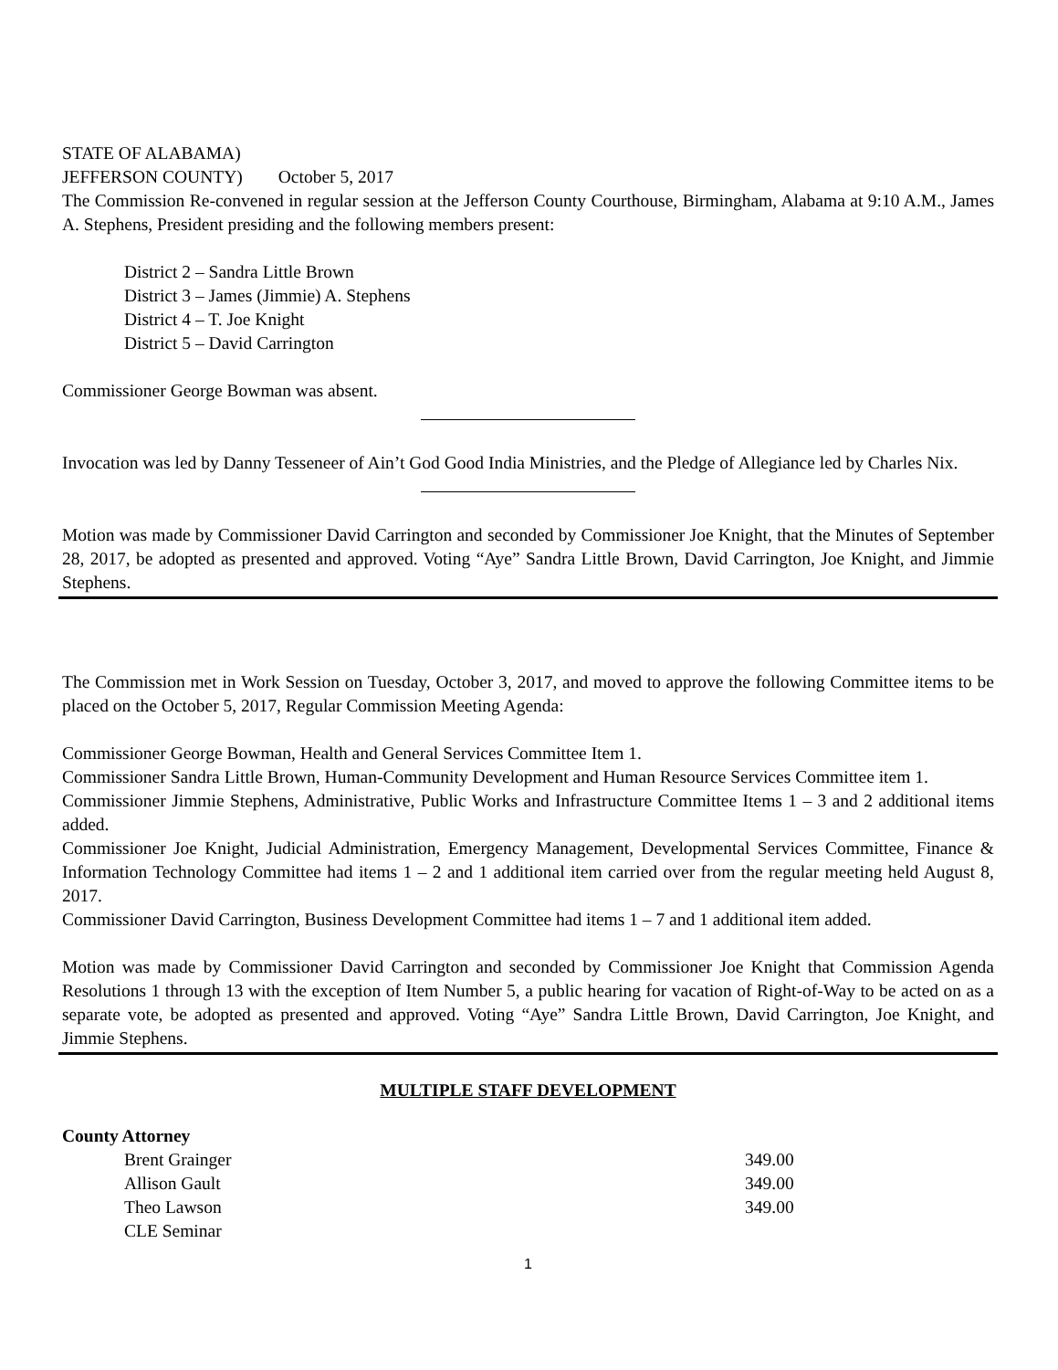STATE OF ALABAMA)
JEFFERSON COUNTY) October 5, 2017
The Commission Re-convened in regular session at the Jefferson County Courthouse, Birmingham, Alabama at 9:10 A.M., James A. Stephens, President presiding and the following members present:
District 2 – Sandra Little Brown
District 3 – James (Jimmie) A. Stephens
District 4 – T. Joe Knight
District 5 – David Carrington
Commissioner George Bowman was absent.
Invocation was led by Danny Tesseneer of Ain’t God Good India Ministries, and the Pledge of Allegiance led by Charles Nix.
Motion was made by Commissioner David Carrington and seconded by Commissioner Joe Knight, that the Minutes of September 28, 2017, be adopted as presented and approved. Voting “Aye” Sandra Little Brown, David Carrington, Joe Knight, and Jimmie Stephens.
The Commission met in Work Session on Tuesday, October 3, 2017, and moved to approve the following Committee items to be placed on the October 5, 2017, Regular Commission Meeting Agenda:
Commissioner George Bowman, Health and General Services Committee Item 1.
Commissioner Sandra Little Brown, Human-Community Development and Human Resource Services Committee item 1.
Commissioner Jimmie Stephens, Administrative, Public Works and Infrastructure Committee Items 1 – 3 and 2 additional items added.
Commissioner Joe Knight, Judicial Administration, Emergency Management, Developmental Services Committee, Finance & Information Technology Committee had items 1 – 2 and 1 additional item carried over from the regular meeting held August 8, 2017.
Commissioner David Carrington, Business Development Committee had items 1 – 7 and 1 additional item added.
Motion was made by Commissioner David Carrington and seconded by Commissioner Joe Knight that Commission Agenda Resolutions 1 through 13 with the exception of Item Number 5, a public hearing for vacation of Right-of-Way to be acted on as a separate vote, be adopted as presented and approved. Voting “Aye” Sandra Little Brown, David Carrington, Joe Knight, and Jimmie Stephens.
MULTIPLE STAFF DEVELOPMENT
County Attorney
Brent Grainger 349.00
Allison Gault 349.00
Theo Lawson 349.00
CLE Seminar
1